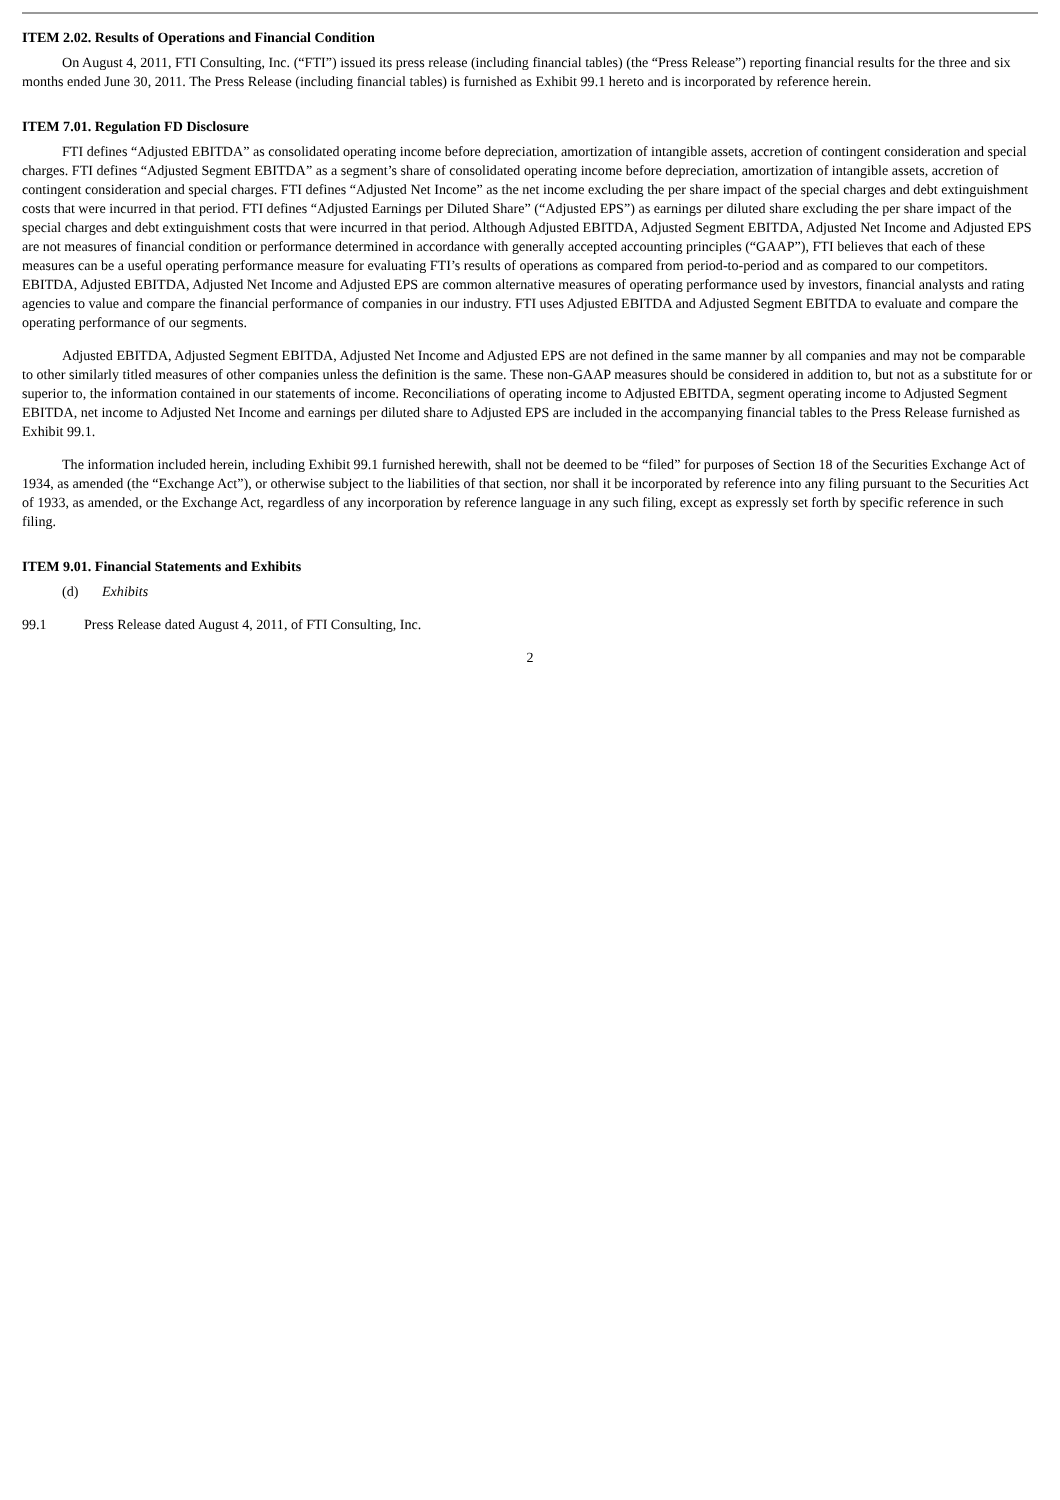ITEM 2.02. Results of Operations and Financial Condition
On August 4, 2011, FTI Consulting, Inc. (“FTI”) issued its press release (including financial tables) (the “Press Release”) reporting financial results for the three and six months ended June 30, 2011. The Press Release (including financial tables) is furnished as Exhibit 99.1 hereto and is incorporated by reference herein.
ITEM 7.01. Regulation FD Disclosure
FTI defines “Adjusted EBITDA” as consolidated operating income before depreciation, amortization of intangible assets, accretion of contingent consideration and special charges. FTI defines “Adjusted Segment EBITDA” as a segment’s share of consolidated operating income before depreciation, amortization of intangible assets, accretion of contingent consideration and special charges. FTI defines “Adjusted Net Income” as the net income excluding the per share impact of the special charges and debt extinguishment costs that were incurred in that period. FTI defines “Adjusted Earnings per Diluted Share” (“Adjusted EPS”) as earnings per diluted share excluding the per share impact of the special charges and debt extinguishment costs that were incurred in that period. Although Adjusted EBITDA, Adjusted Segment EBITDA, Adjusted Net Income and Adjusted EPS are not measures of financial condition or performance determined in accordance with generally accepted accounting principles (“GAAP”), FTI believes that each of these measures can be a useful operating performance measure for evaluating FTI’s results of operations as compared from period-to-period and as compared to our competitors. EBITDA, Adjusted EBITDA, Adjusted Net Income and Adjusted EPS are common alternative measures of operating performance used by investors, financial analysts and rating agencies to value and compare the financial performance of companies in our industry. FTI uses Adjusted EBITDA and Adjusted Segment EBITDA to evaluate and compare the operating performance of our segments.
Adjusted EBITDA, Adjusted Segment EBITDA, Adjusted Net Income and Adjusted EPS are not defined in the same manner by all companies and may not be comparable to other similarly titled measures of other companies unless the definition is the same. These non-GAAP measures should be considered in addition to, but not as a substitute for or superior to, the information contained in our statements of income. Reconciliations of operating income to Adjusted EBITDA, segment operating income to Adjusted Segment EBITDA, net income to Adjusted Net Income and earnings per diluted share to Adjusted EPS are included in the accompanying financial tables to the Press Release furnished as Exhibit 99.1.
The information included herein, including Exhibit 99.1 furnished herewith, shall not be deemed to be “filed” for purposes of Section 18 of the Securities Exchange Act of 1934, as amended (the “Exchange Act”), or otherwise subject to the liabilities of that section, nor shall it be incorporated by reference into any filing pursuant to the Securities Act of 1933, as amended, or the Exchange Act, regardless of any incorporation by reference language in any such filing, except as expressly set forth by specific reference in such filing.
ITEM 9.01. Financial Statements and Exhibits
(d) Exhibits
99.1 Press Release dated August 4, 2011, of FTI Consulting, Inc.
2